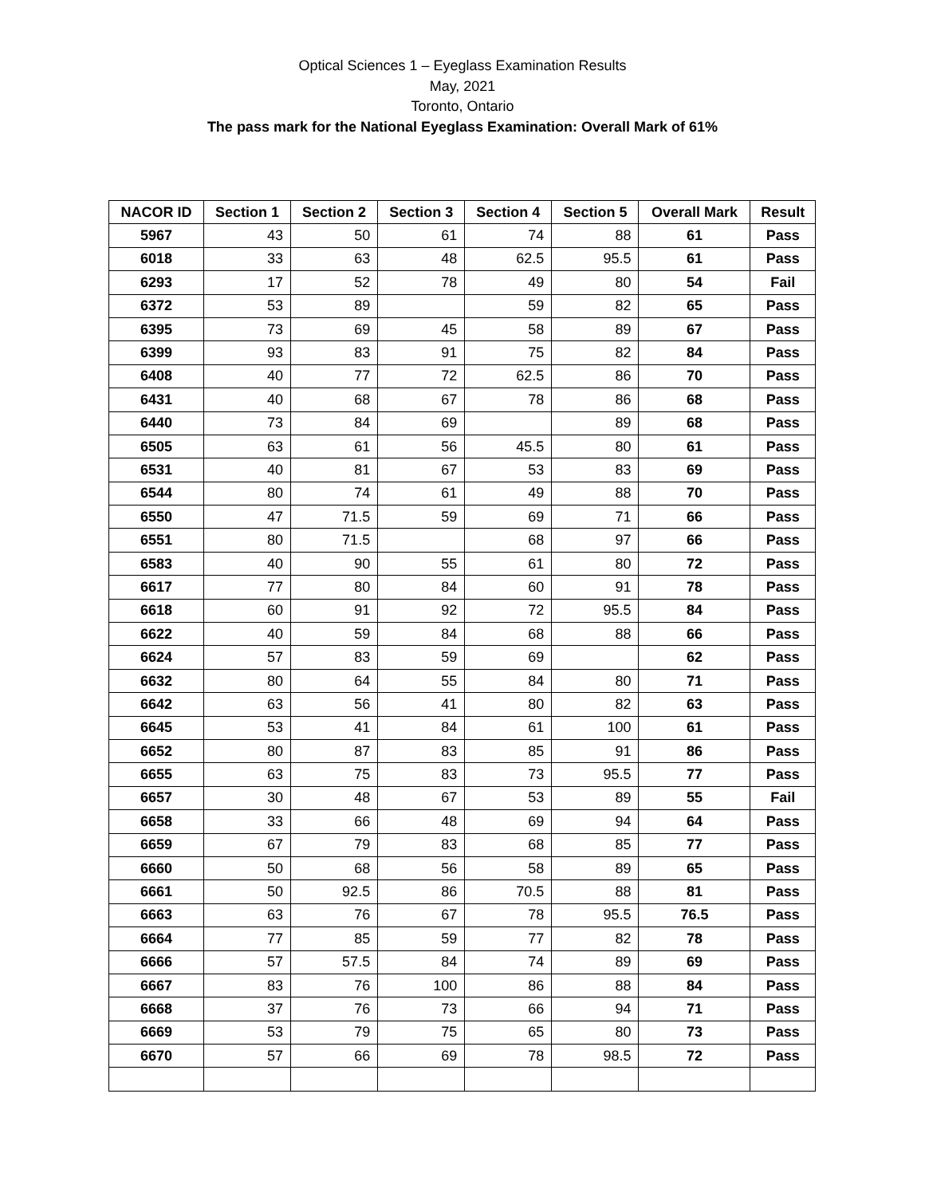Optical Sciences 1 – Eyeglass Examination Results
May, 2021
Toronto, Ontario
The pass mark for the National Eyeglass Examination: Overall Mark of 61%
| NACOR ID | Section 1 | Section 2 | Section 3 | Section 4 | Section 5 | Overall Mark | Result |
| --- | --- | --- | --- | --- | --- | --- | --- |
| 5967 | 43 | 50 | 61 | 74 | 88 | 61 | Pass |
| 6018 | 33 | 63 | 48 | 62.5 | 95.5 | 61 | Pass |
| 6293 | 17 | 52 | 78 | 49 | 80 | 54 | Fail |
| 6372 | 53 | 89 | | 59 | 82 | 65 | Pass |
| 6395 | 73 | 69 | 45 | 58 | 89 | 67 | Pass |
| 6399 | 93 | 83 | 91 | 75 | 82 | 84 | Pass |
| 6408 | 40 | 77 | 72 | 62.5 | 86 | 70 | Pass |
| 6431 | 40 | 68 | 67 | 78 | 86 | 68 | Pass |
| 6440 | 73 | 84 | 69 | | 89 | 68 | Pass |
| 6505 | 63 | 61 | 56 | 45.5 | 80 | 61 | Pass |
| 6531 | 40 | 81 | 67 | 53 | 83 | 69 | Pass |
| 6544 | 80 | 74 | 61 | 49 | 88 | 70 | Pass |
| 6550 | 47 | 71.5 | 59 | 69 | 71 | 66 | Pass |
| 6551 | 80 | 71.5 | | 68 | 97 | 66 | Pass |
| 6583 | 40 | 90 | 55 | 61 | 80 | 72 | Pass |
| 6617 | 77 | 80 | 84 | 60 | 91 | 78 | Pass |
| 6618 | 60 | 91 | 92 | 72 | 95.5 | 84 | Pass |
| 6622 | 40 | 59 | 84 | 68 | 88 | 66 | Pass |
| 6624 | 57 | 83 | 59 | 69 | | 62 | Pass |
| 6632 | 80 | 64 | 55 | 84 | 80 | 71 | Pass |
| 6642 | 63 | 56 | 41 | 80 | 82 | 63 | Pass |
| 6645 | 53 | 41 | 84 | 61 | 100 | 61 | Pass |
| 6652 | 80 | 87 | 83 | 85 | 91 | 86 | Pass |
| 6655 | 63 | 75 | 83 | 73 | 95.5 | 77 | Pass |
| 6657 | 30 | 48 | 67 | 53 | 89 | 55 | Fail |
| 6658 | 33 | 66 | 48 | 69 | 94 | 64 | Pass |
| 6659 | 67 | 79 | 83 | 68 | 85 | 77 | Pass |
| 6660 | 50 | 68 | 56 | 58 | 89 | 65 | Pass |
| 6661 | 50 | 92.5 | 86 | 70.5 | 88 | 81 | Pass |
| 6663 | 63 | 76 | 67 | 78 | 95.5 | 76.5 | Pass |
| 6664 | 77 | 85 | 59 | 77 | 82 | 78 | Pass |
| 6666 | 57 | 57.5 | 84 | 74 | 89 | 69 | Pass |
| 6667 | 83 | 76 | 100 | 86 | 88 | 84 | Pass |
| 6668 | 37 | 76 | 73 | 66 | 94 | 71 | Pass |
| 6669 | 53 | 79 | 75 | 65 | 80 | 73 | Pass |
| 6670 | 57 | 66 | 69 | 78 | 98.5 | 72 | Pass |